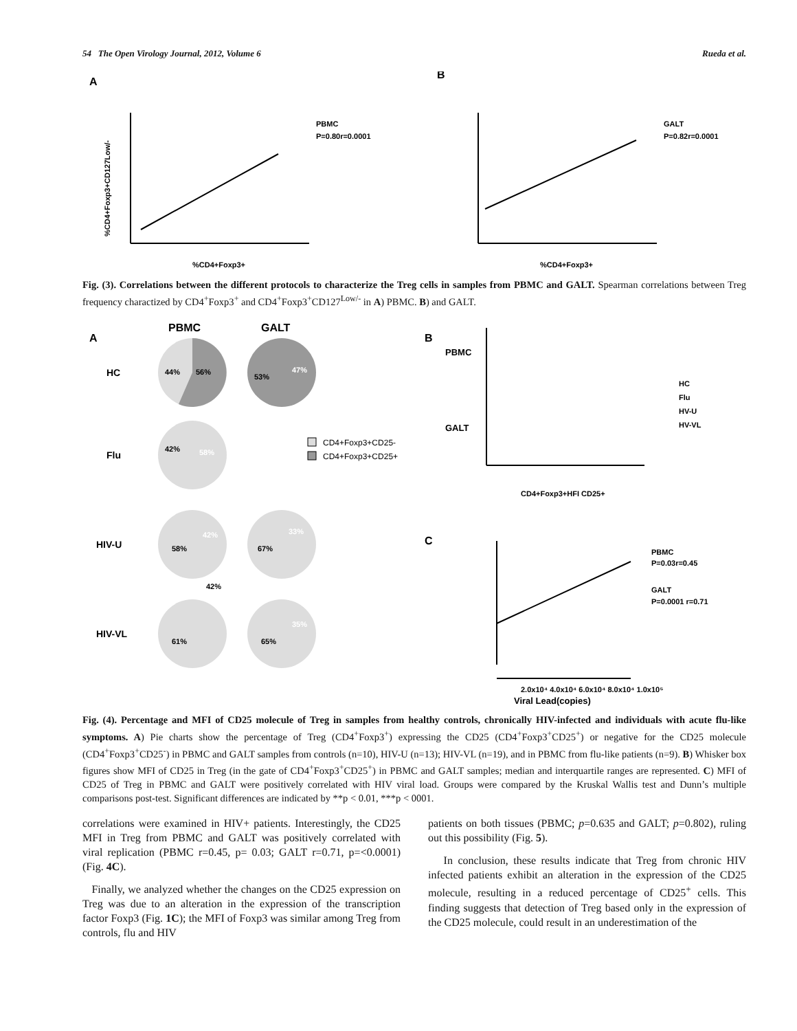54 The Open Virology Journal, 2012, Volume 6 Rueda et al.
A
PBMC
P=0.80r=0.0001
%CD4+Foxp3+
%CD4+Foxp3+CD127Low/-
B
GALT
P=0.82r=0.0001
%CD4+Foxp3+
Fig. (3). Correlations between the different protocols to characterize the Treg cells in samples from PBMC and GALT. Spearman correlations between Treg frequency charactized by CD4<sup>+</sup>Foxp3<sup>+</sup> and CD4<sup>+</sup>Foxp3<sup>+</sup>CD127<sup>Low/-</sup> in A) PBMC. B) and GALT.
A
PBMC
GALT
HC
44%
56%
53%
47%
Flu
42%
58%
HIV-U
58%
42%
42%
67%
33%
HIV-VL
61%
65%
35%
CD4+Foxp3+CD25-
CD4+Foxp3+CD25+
B
PBMC
GALT
HC
Flu
HV-U
HV-VL
CD4+Foxp3+HFI CD25+
C
PBMC
P=0.03r=0.45
GALT
P=0.0001 r=0.71
2.0x10⁴ 4.0x10⁴ 6.0x10⁴ 8.0x10⁴ 1.0x10⁵
Viral Lead(copies)
Fig. (4). Percentage and MFI of CD25 molecule of Treg in samples from healthy controls, chronically HIV-infected and individuals with acute flu-like symptoms. A) Pie charts show the percentage of Treg (CD4<sup>+</sup>Foxp3<sup>+</sup>) expressing the CD25 (CD4<sup>+</sup>Foxp3<sup>+</sup>CD25<sup>+</sup>) or negative for the CD25 molecule (CD4<sup>+</sup>Foxp3<sup>+</sup>CD25<sup>-</sup>) in PBMC and GALT samples from controls (n=10), HIV-U (n=13); HIV-VL (n=19), and in PBMC from flu-like patients (n=9). B) Whisker box figures show MFI of CD25 in Treg (in the gate of CD4<sup>+</sup>Foxp3<sup>+</sup>CD25<sup>+</sup>) in PBMC and GALT samples; median and interquartile ranges are represented. C) MFI of CD25 of Treg in PBMC and GALT were positively correlated with HIV viral load. Groups were compared by the Kruskal Wallis test and Dunn’s multiple comparisons post-test. Significant differences are indicated by **p < 0.01, ***p < 0001.
correlations were examined in HIV+ patients. Interestingly, the CD25 MFI in Treg from PBMC and GALT was positively correlated with viral replication (PBMC r=0.45, p= 0.03; GALT r=0.71, p=<0.0001) (Fig. 4C).
Finally, we analyzed whether the changes on the CD25 expression on Treg was due to an alteration in the expression of the transcription factor Foxp3 (Fig. 1C); the MFI of Foxp3 was similar among Treg from controls, flu and HIV
patients on both tissues (PBMC; p=0.635 and GALT; p=0.802), ruling out this possibility (Fig. 5).
In conclusion, these results indicate that Treg from chronic HIV infected patients exhibit an alteration in the expression of the CD25 molecule, resulting in a reduced percentage of CD25<sup>+</sup> cells. This finding suggests that detection of Treg based only in the expression of the CD25 molecule, could result in an underestimation of the